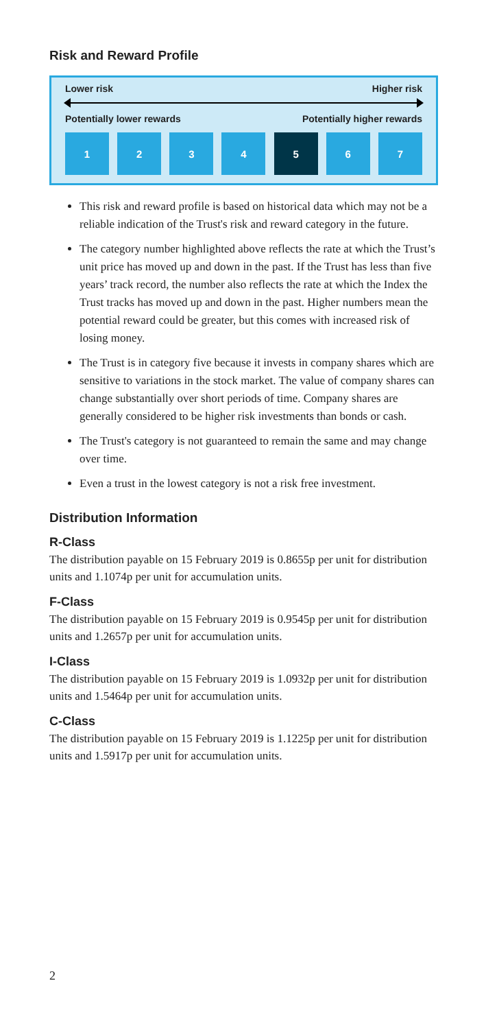Risk and Reward Profile
Lower risk Higher risk
Potentially lower rewards Potentially higher rewards
1 2 3 4 5 6 7
This risk and reward profile is based on historical data which may not be a reliable indication of the Trust's risk and reward category in the future.
The category number highlighted above reflects the rate at which the Trust’s unit price has moved up and down in the past. If the Trust has less than five years’ track record, the number also reflects the rate at which the Index the Trust tracks has moved up and down in the past. Higher numbers mean the potential reward could be greater, but this comes with increased risk of losing money.
The Trust is in category five because it invests in company shares which are sensitive to variations in the stock market. The value of company shares can change substantially over short periods of time. Company shares are generally considered to be higher risk investments than bonds or cash.
The Trust's category is not guaranteed to remain the same and may change over time.
Even a trust in the lowest category is not a risk free investment.
Distribution Information
R-Class
The distribution payable on 15 February 2019 is 0.8655p per unit for distribution units and 1.1074p per unit for accumulation units.
F-Class
The distribution payable on 15 February 2019 is 0.9545p per unit for distribution units and 1.2657p per unit for accumulation units.
I-Class
The distribution payable on 15 February 2019 is 1.0932p per unit for distribution units and 1.5464p per unit for accumulation units.
C-Class
The distribution payable on 15 February 2019 is 1.1225p per unit for distribution units and 1.5917p per unit for accumulation units.
2